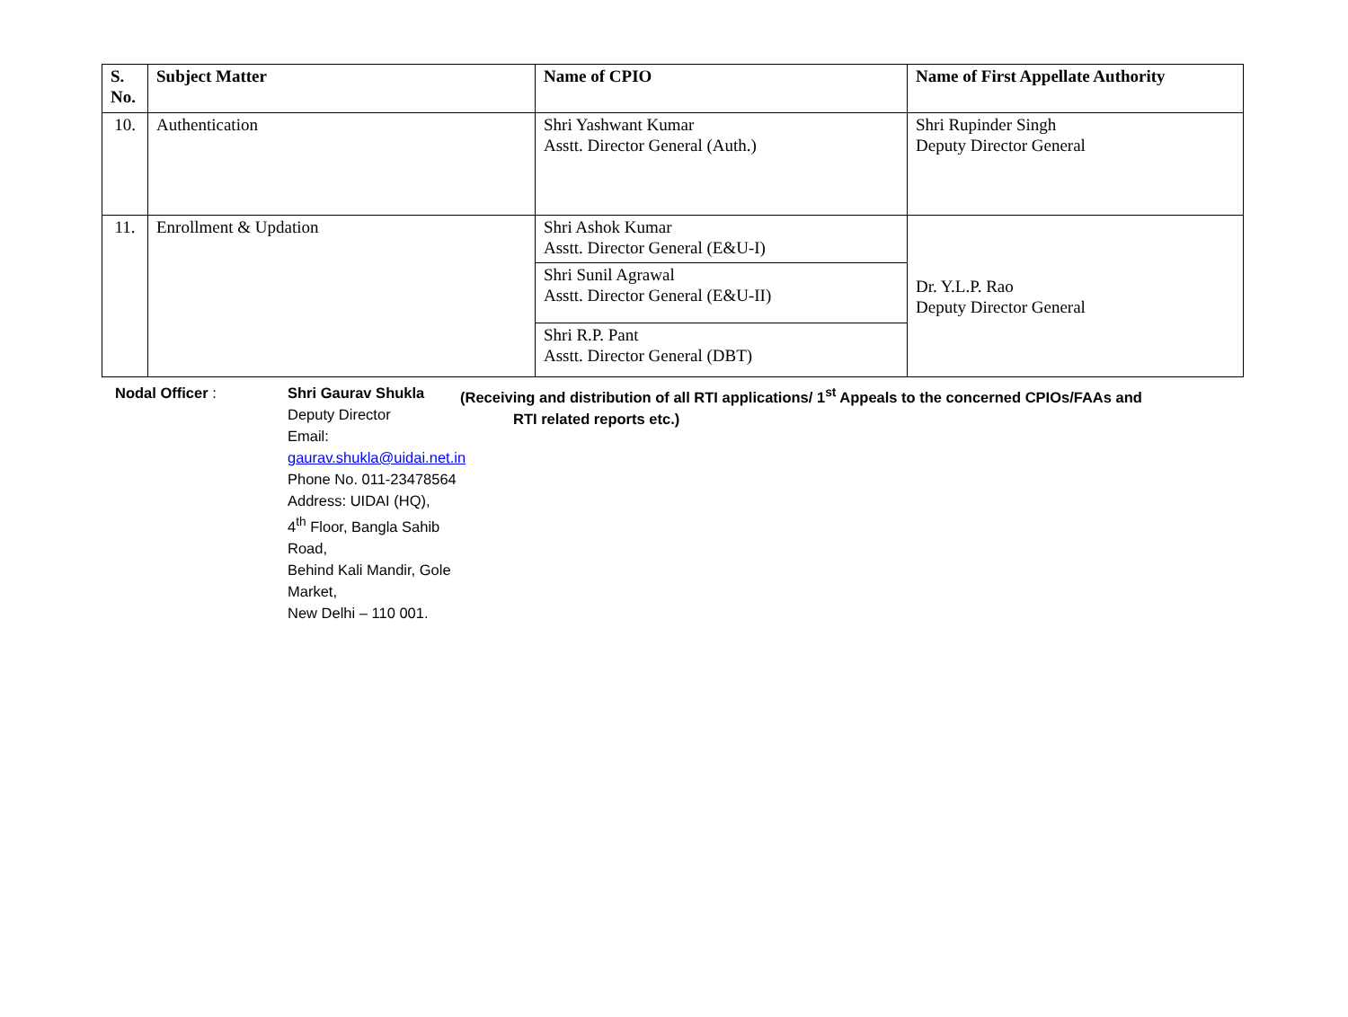| S. No. | Subject Matter | Name of CPIO | Name of First Appellate Authority |
| --- | --- | --- | --- |
| 10. | Authentication | Shri Yashwant Kumar Asstt. Director General (Auth.) | Shri Rupinder Singh Deputy Director General |
| 11. | Enrollment & Updation | Shri Ashok Kumar Asstt. Director General (E&U-I) | Dr. Y.L.P. Rao Deputy Director General |
| | | Shri Sunil Agrawal Asstt. Director General (E&U-II) | |
| | | Shri R.P. Pant Asstt. Director General (DBT) | |
Nodal Officer : Shri Gaurav Shukla
Deputy Director
Email: gaurav.shukla@uidai.net.in
Phone No. 011-23478564
Address: UIDAI (HQ),
4<sup>th</sup> Floor, Bangla Sahib Road,
Behind Kali Mandir, Gole Market,
New Delhi – 110 001.
(Receiving and distribution of all RTI applications/ 1<sup>st</sup> Appeals to the concerned CPIOs/FAAs and
RTI related reports etc.)